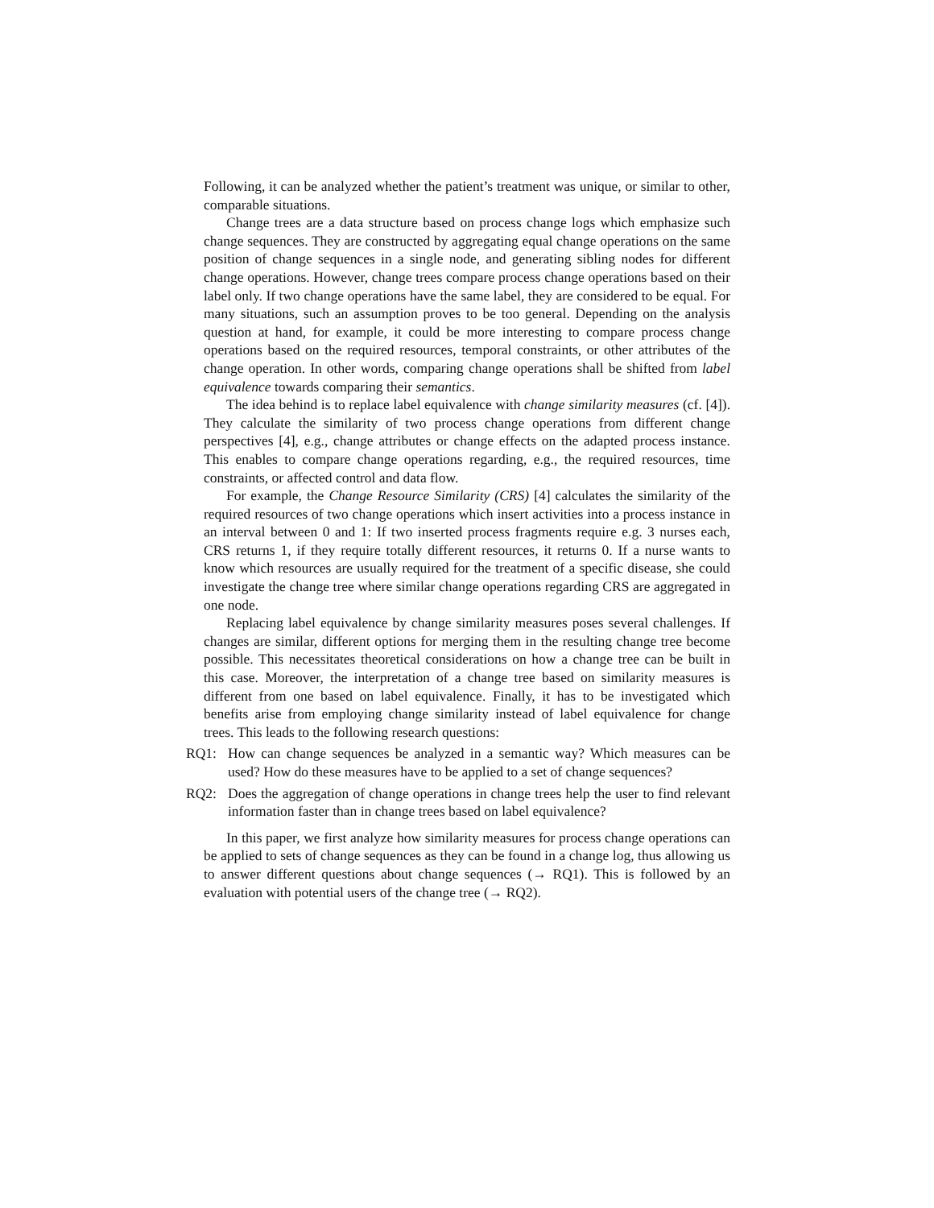Following, it can be analyzed whether the patient’s treatment was unique, or similar to other, comparable situations.
Change trees are a data structure based on process change logs which emphasize such change sequences. They are constructed by aggregating equal change operations on the same position of change sequences in a single node, and generating sibling nodes for different change operations. However, change trees compare process change operations based on their label only. If two change operations have the same label, they are considered to be equal. For many situations, such an assumption proves to be too general. Depending on the analysis question at hand, for example, it could be more interesting to compare process change operations based on the required resources, temporal constraints, or other attributes of the change operation. In other words, comparing change operations shall be shifted from label equivalence towards comparing their semantics.
The idea behind is to replace label equivalence with change similarity measures (cf. [4]). They calculate the similarity of two process change operations from different change perspectives [4], e.g., change attributes or change effects on the adapted process instance. This enables to compare change operations regarding, e.g., the required resources, time constraints, or affected control and data flow.
For example, the Change Resource Similarity (CRS) [4] calculates the similarity of the required resources of two change operations which insert activities into a process instance in an interval between 0 and 1: If two inserted process fragments require e.g. 3 nurses each, CRS returns 1, if they require totally different resources, it returns 0. If a nurse wants to know which resources are usually required for the treatment of a specific disease, she could investigate the change tree where similar change operations regarding CRS are aggregated in one node.
Replacing label equivalence by change similarity measures poses several challenges. If changes are similar, different options for merging them in the resulting change tree become possible. This necessitates theoretical considerations on how a change tree can be built in this case. Moreover, the interpretation of a change tree based on similarity measures is different from one based on label equivalence. Finally, it has to be investigated which benefits arise from employing change similarity instead of label equivalence for change trees. This leads to the following research questions:
RQ1: How can change sequences be analyzed in a semantic way? Which measures can be used? How do these measures have to be applied to a set of change sequences?
RQ2: Does the aggregation of change operations in change trees help the user to find relevant information faster than in change trees based on label equivalence?
In this paper, we first analyze how similarity measures for process change operations can be applied to sets of change sequences as they can be found in a change log, thus allowing us to answer different questions about change sequences (→ RQ1). This is followed by an evaluation with potential users of the change tree (→ RQ2).